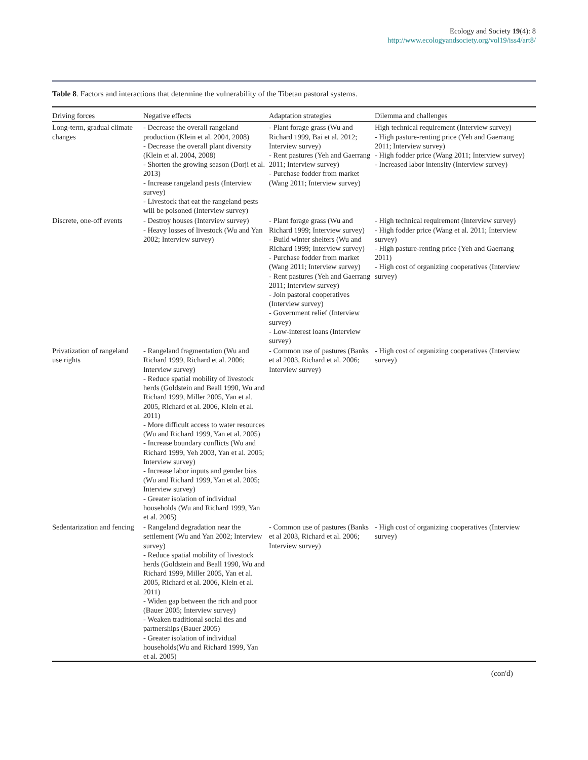Ecology and Society 19(4): 8
http://www.ecologyandsociety.org/vol19/iss4/art8/
Table 8. Factors and interactions that determine the vulnerability of the Tibetan pastoral systems.
| Driving forces | Negative effects | Adaptation strategies | Dilemma and challenges |
| --- | --- | --- | --- |
| Long-term, gradual climate changes | - Decrease the overall rangeland production (Klein et al. 2004, 2008) - Decrease the overall plant diversity (Klein et al. 2004, 2008) - Shorten the growing season (Dorji et al. 2013) - Increase rangeland pests (Interview survey) - Livestock that eat the rangeland pests will be poisoned (Interview survey) | - Plant forage grass (Wu and Richard 1999, Bai et al. 2012; Interview survey) - Rent pastures (Yeh and Gaerrang 2011; Interview survey) - Purchase fodder from market (Wang 2011; Interview survey) | High technical requirement (Interview survey) - High pasture-renting price (Yeh and Gaerrang 2011; Interview survey) - High fodder price (Wang 2011; Interview survey) - Increased labor intensity (Interview survey) |
| Discrete, one-off events | - Destroy houses (Interview survey) - Heavy losses of livestock (Wu and Yan 2002; Interview survey) | - Plant forage grass (Wu and Richard 1999; Interview survey) - Build winter shelters (Wu and Richard 1999; Interview survey) - Purchase fodder from market (Wang 2011; Interview survey) - Rent pastures (Yeh and Gaerrang 2011; Interview survey) - Join pastoral cooperatives (Interview survey) - Government relief (Interview survey) - Low-interest loans (Interview survey) | - High technical requirement (Interview survey) - High fodder price (Wang et al. 2011; Interview survey) - High pasture-renting price (Yeh and Gaerrang 2011) - High cost of organizing cooperatives (Interview survey) |
| Privatization of rangeland use rights | - Rangeland fragmentation (Wu and Richard 1999, Richard et al. 2006; Interview survey) - Reduce spatial mobility of livestock herds (Goldstein and Beall 1990, Wu and Richard 1999, Miller 2005, Yan et al. 2005, Richard et al. 2006, Klein et al. 2011) - More difficult access to water resources (Wu and Richard 1999, Yan et al. 2005) - Increase boundary conflicts (Wu and Richard 1999, Yeh 2003, Yan et al. 2005; Interview survey) - Increase labor inputs and gender bias (Wu and Richard 1999, Yan et al. 2005; Interview survey) - Greater isolation of individual households (Wu and Richard 1999, Yan et al. 2005) | - Common use of pastures (Banks et al 2003, Richard et al. 2006; Interview survey) | - High cost of organizing cooperatives (Interview survey) |
| Sedentarization and fencing | - Rangeland degradation near the settlement (Wu and Yan 2002; Interview survey) - Reduce spatial mobility of livestock herds (Goldstein and Beall 1990, Wu and Richard 1999, Miller 2005, Yan et al. 2005, Richard et al. 2006, Klein et al. 2011) - Widen gap between the rich and poor (Bauer 2005; Interview survey) - Weaken traditional social ties and partnerships (Bauer 2005) - Greater isolation of individual households(Wu and Richard 1999, Yan et al. 2005) | - Common use of pastures (Banks et al 2003, Richard et al. 2006; Interview survey) | - High cost of organizing cooperatives (Interview survey) |
(con'd)